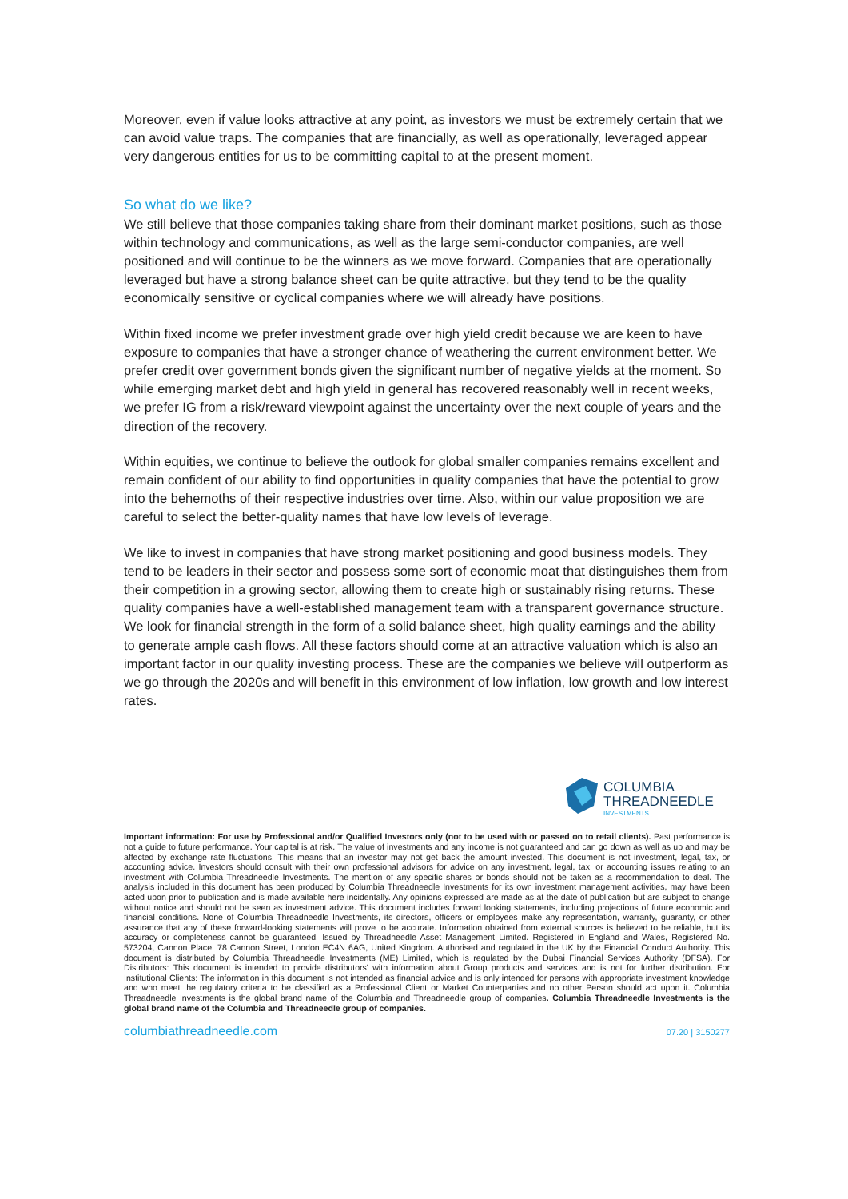Moreover, even if value looks attractive at any point, as investors we must be extremely certain that we can avoid value traps. The companies that are financially, as well as operationally, leveraged appear very dangerous entities for us to be committing capital to at the present moment.
So what do we like?
We still believe that those companies taking share from their dominant market positions, such as those within technology and communications, as well as the large semi-conductor companies, are well positioned and will continue to be the winners as we move forward. Companies that are operationally leveraged but have a strong balance sheet can be quite attractive, but they tend to be the quality economically sensitive or cyclical companies where we will already have positions.
Within fixed income we prefer investment grade over high yield credit because we are keen to have exposure to companies that have a stronger chance of weathering the current environment better. We prefer credit over government bonds given the significant number of negative yields at the moment. So while emerging market debt and high yield in general has recovered reasonably well in recent weeks, we prefer IG from a risk/reward viewpoint against the uncertainty over the next couple of years and the direction of the recovery.
Within equities, we continue to believe the outlook for global smaller companies remains excellent and remain confident of our ability to find opportunities in quality companies that have the potential to grow into the behemoths of their respective industries over time. Also, within our value proposition we are careful to select the better-quality names that have low levels of leverage.
We like to invest in companies that have strong market positioning and good business models. They tend to be leaders in their sector and possess some sort of economic moat that distinguishes them from their competition in a growing sector, allowing them to create high or sustainably rising returns. These quality companies have a well-established management team with a transparent governance structure. We look for financial strength in the form of a solid balance sheet, high quality earnings and the ability to generate ample cash flows. All these factors should come at an attractive valuation which is also an important factor in our quality investing process. These are the companies we believe will outperform as we go through the 2020s and will benefit in this environment of low inflation, low growth and low interest rates.
COLUMBIA
THREADNEEDLE
INVESTMENTS
Important information: For use by Professional and/or Qualified Investors only (not to be used with or passed on to retail clients). Past performance is not a guide to future performance. Your capital is at risk. The value of investments and any income is not guaranteed and can go down as well as up and may be affected by exchange rate fluctuations. This means that an investor may not get back the amount invested. This document is not investment, legal, tax, or accounting advice. Investors should consult with their own professional advisors for advice on any investment, legal, tax, or accounting issues relating to an investment with Columbia Threadneedle Investments. The mention of any specific shares or bonds should not be taken as a recommendation to deal. The analysis included in this document has been produced by Columbia Threadneedle Investments for its own investment management activities, may have been acted upon prior to publication and is made available here incidentally. Any opinions expressed are made as at the date of publication but are subject to change without notice and should not be seen as investment advice. This document includes forward looking statements, including projections of future economic and financial conditions. None of Columbia Threadneedle Investments, its directors, officers or employees make any representation, warranty, guaranty, or other assurance that any of these forward-looking statements will prove to be accurate. Information obtained from external sources is believed to be reliable, but its accuracy or completeness cannot be guaranteed. Issued by Threadneedle Asset Management Limited. Registered in England and Wales, Registered No. 573204, Cannon Place, 78 Cannon Street, London EC4N 6AG, United Kingdom. Authorised and regulated in the UK by the Financial Conduct Authority. This document is distributed by Columbia Threadneedle Investments (ME) Limited, which is regulated by the Dubai Financial Services Authority (DFSA). For Distributors: This document is intended to provide distributors' with information about Group products and services and is not for further distribution. For Institutional Clients: The information in this document is not intended as financial advice and is only intended for persons with appropriate investment knowledge and who meet the regulatory criteria to be classified as a Professional Client or Market Counterparties and no other Person should act upon it. Columbia Threadneedle Investments is the global brand name of the Columbia and Threadneedle group of companies. Columbia Threadneedle Investments is the global brand name of the Columbia and Threadneedle group of companies.
columbiathreadneedle.com 07.20 | 3150277